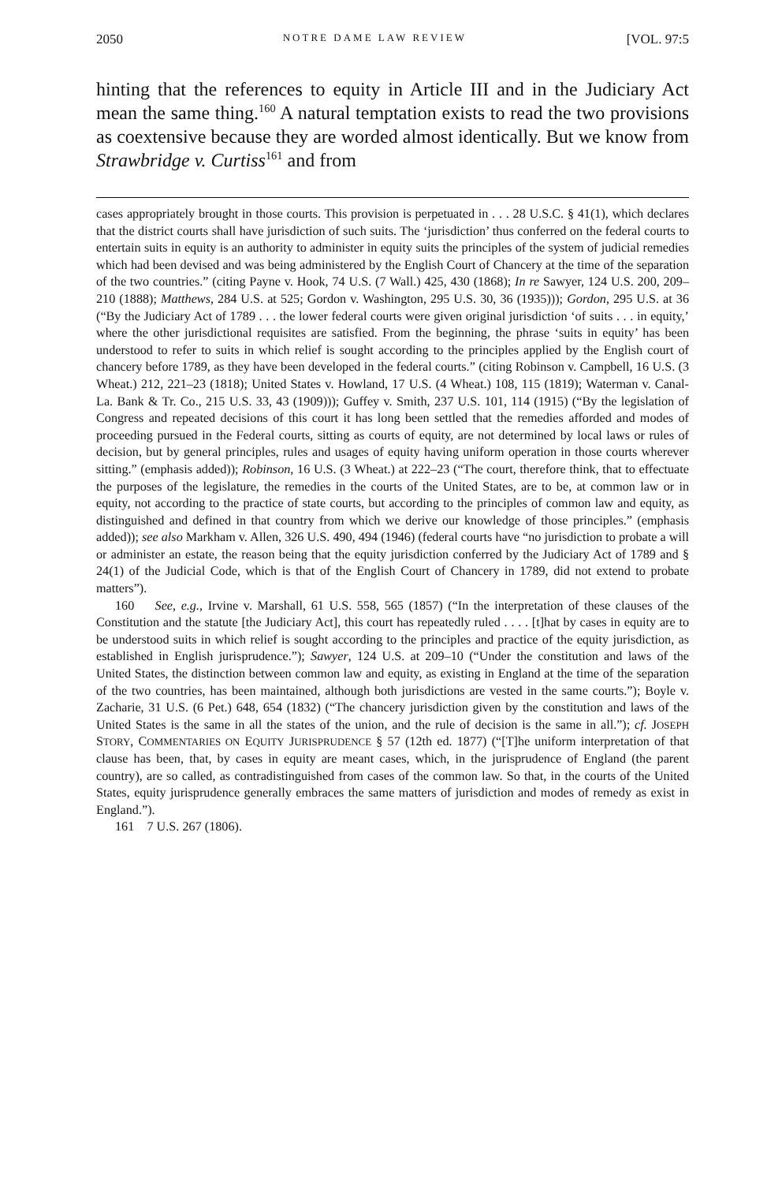2050 NOTRE DAME LAW REVIEW [VOL. 97:5
hinting that the references to equity in Article III and in the Judiciary Act mean the same thing.<sup>160</sup> A natural temptation exists to read the two provisions as coextensive because they are worded almost identically. But we know from Strawbridge v. Curtiss<sup>161</sup> and from
cases appropriately brought in those courts. This provision is perpetuated in . . . 28 U.S.C. § 41(1), which declares that the district courts shall have jurisdiction of such suits. The ‘jurisdiction’ thus conferred on the federal courts to entertain suits in equity is an authority to administer in equity suits the principles of the system of judicial remedies which had been devised and was being administered by the English Court of Chancery at the time of the separation of the two countries.” (citing Payne v. Hook, 74 U.S. (7 Wall.) 425, 430 (1868); In re Sawyer, 124 U.S. 200, 209–210 (1888); Matthews, 284 U.S. at 525; Gordon v. Washington, 295 U.S. 30, 36 (1935))); Gordon, 295 U.S. at 36 (“By the Judiciary Act of 1789 . . . the lower federal courts were given original jurisdiction ‘of suits . . . in equity,’ where the other jurisdictional requisites are satisfied. From the beginning, the phrase ‘suits in equity’ has been understood to refer to suits in which relief is sought according to the principles applied by the English court of chancery before 1789, as they have been developed in the federal courts.” (citing Robinson v. Campbell, 16 U.S. (3 Wheat.) 212, 221–23 (1818); United States v. Howland, 17 U.S. (4 Wheat.) 108, 115 (1819); Waterman v. Canal-La. Bank & Tr. Co., 215 U.S. 33, 43 (1909))); Guffey v. Smith, 237 U.S. 101, 114 (1915) (“By the legislation of Congress and repeated decisions of this court it has long been settled that the remedies afforded and modes of proceeding pursued in the Federal courts, sitting as courts of equity, are not determined by local laws or rules of decision, but by general principles, rules and usages of equity having uniform operation in those courts wherever sitting.” (emphasis added)); Robinson, 16 U.S. (3 Wheat.) at 222–23 (“The court, therefore think, that to effectuate the purposes of the legislature, the remedies in the courts of the United States, are to be, at common law or in equity, not according to the practice of state courts, but according to the principles of common law and equity, as distinguished and defined in that country from which we derive our knowledge of those principles.” (emphasis added)); see also Markham v. Allen, 326 U.S. 490, 494 (1946) (federal courts have “no jurisdiction to probate a will or administer an estate, the reason being that the equity jurisdiction conferred by the Judiciary Act of 1789 and § 24(1) of the Judicial Code, which is that of the English Court of Chancery in 1789, did not extend to probate matters”).
160 See, e.g., Irvine v. Marshall, 61 U.S. 558, 565 (1857) (“In the interpretation of these clauses of the Constitution and the statute [the Judiciary Act], this court has repeatedly ruled . . . . [t]hat by cases in equity are to be understood suits in which relief is sought according to the principles and practice of the equity jurisdiction, as established in English jurisprudence.”); Sawyer, 124 U.S. at 209–10 (“Under the constitution and laws of the United States, the distinction between common law and equity, as existing in England at the time of the separation of the two countries, has been maintained, although both jurisdictions are vested in the same courts.”); Boyle v. Zacharie, 31 U.S. (6 Pet.) 648, 654 (1832) (“The chancery jurisdiction given by the constitution and laws of the United States is the same in all the states of the union, and the rule of decision is the same in all.”); cf. JOSEPH STORY, COMMENTARIES ON EQUITY JURISPRUDENCE § 57 (12th ed. 1877) (“[T]he uniform interpretation of that clause has been, that, by cases in equity are meant cases, which, in the jurisprudence of England (the parent country), are so called, as contradistinguished from cases of the common law. So that, in the courts of the United States, equity jurisprudence generally embraces the same matters of jurisdiction and modes of remedy as exist in England.”).
161 7 U.S. 267 (1806).